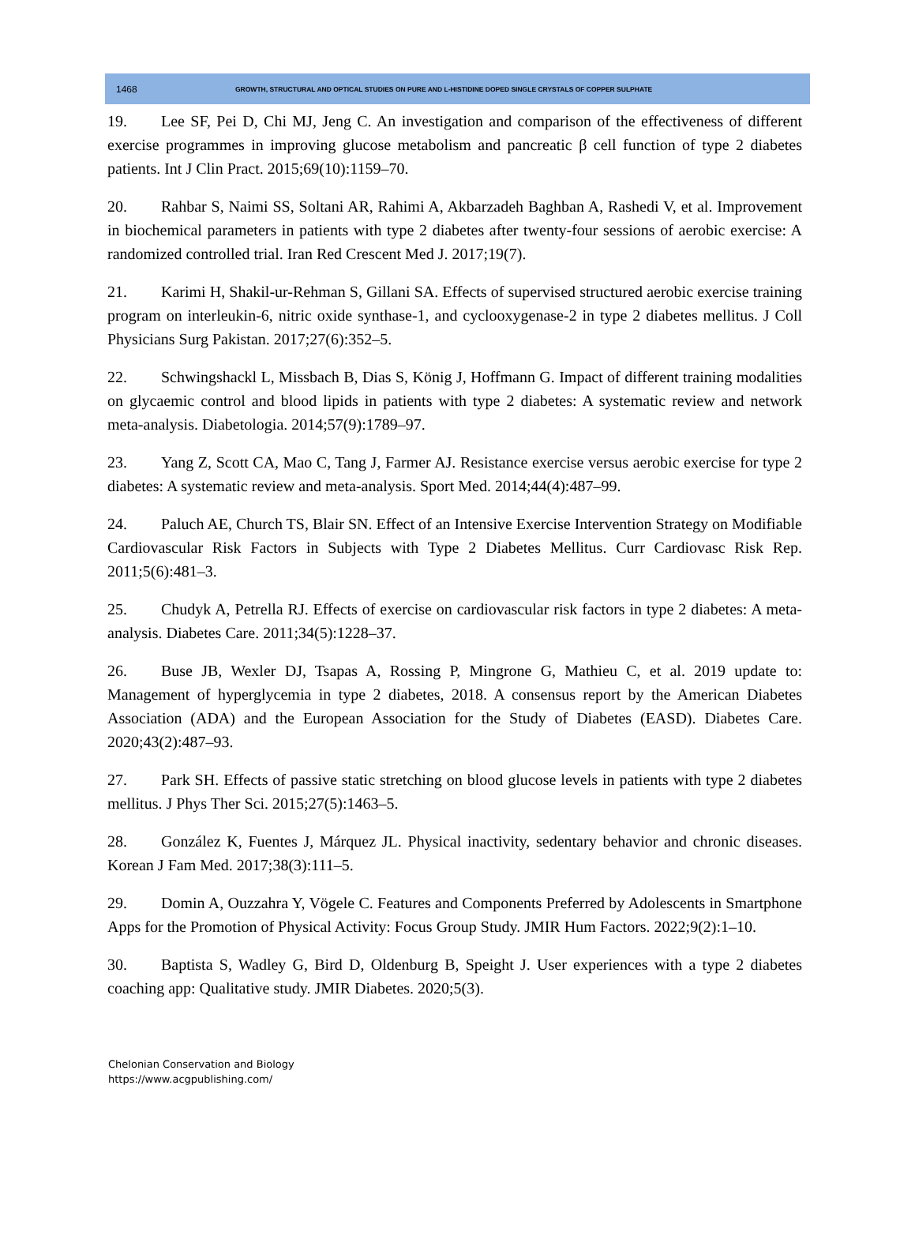1468 GROWTH, STRUCTURAL AND OPTICAL STUDIES ON PURE AND L-HISTIDINE DOPED SINGLE CRYSTALS OF COPPER SULPHATE
19. Lee SF, Pei D, Chi MJ, Jeng C. An investigation and comparison of the effectiveness of different exercise programmes in improving glucose metabolism and pancreatic β cell function of type 2 diabetes patients. Int J Clin Pract. 2015;69(10):1159–70.
20. Rahbar S, Naimi SS, Soltani AR, Rahimi A, Akbarzadeh Baghban A, Rashedi V, et al. Improvement in biochemical parameters in patients with type 2 diabetes after twenty-four sessions of aerobic exercise: A randomized controlled trial. Iran Red Crescent Med J. 2017;19(7).
21. Karimi H, Shakil-ur-Rehman S, Gillani SA. Effects of supervised structured aerobic exercise training program on interleukin-6, nitric oxide synthase-1, and cyclooxygenase-2 in type 2 diabetes mellitus. J Coll Physicians Surg Pakistan. 2017;27(6):352–5.
22. Schwingshackl L, Missbach B, Dias S, König J, Hoffmann G. Impact of different training modalities on glycaemic control and blood lipids in patients with type 2 diabetes: A systematic review and network meta-analysis. Diabetologia. 2014;57(9):1789–97.
23. Yang Z, Scott CA, Mao C, Tang J, Farmer AJ. Resistance exercise versus aerobic exercise for type 2 diabetes: A systematic review and meta-analysis. Sport Med. 2014;44(4):487–99.
24. Paluch AE, Church TS, Blair SN. Effect of an Intensive Exercise Intervention Strategy on Modifiable Cardiovascular Risk Factors in Subjects with Type 2 Diabetes Mellitus. Curr Cardiovasc Risk Rep. 2011;5(6):481–3.
25. Chudyk A, Petrella RJ. Effects of exercise on cardiovascular risk factors in type 2 diabetes: A meta-analysis. Diabetes Care. 2011;34(5):1228–37.
26. Buse JB, Wexler DJ, Tsapas A, Rossing P, Mingrone G, Mathieu C, et al. 2019 update to: Management of hyperglycemia in type 2 diabetes, 2018. A consensus report by the American Diabetes Association (ADA) and the European Association for the Study of Diabetes (EASD). Diabetes Care. 2020;43(2):487–93.
27. Park SH. Effects of passive static stretching on blood glucose levels in patients with type 2 diabetes mellitus. J Phys Ther Sci. 2015;27(5):1463–5.
28. González K, Fuentes J, Márquez JL. Physical inactivity, sedentary behavior and chronic diseases. Korean J Fam Med. 2017;38(3):111–5.
29. Domin A, Ouzzahra Y, Vögele C. Features and Components Preferred by Adolescents in Smartphone Apps for the Promotion of Physical Activity: Focus Group Study. JMIR Hum Factors. 2022;9(2):1–10.
30. Baptista S, Wadley G, Bird D, Oldenburg B, Speight J. User experiences with a type 2 diabetes coaching app: Qualitative study. JMIR Diabetes. 2020;5(3).
Chelonian Conservation and Biology
https://www.acgpublishing.com/